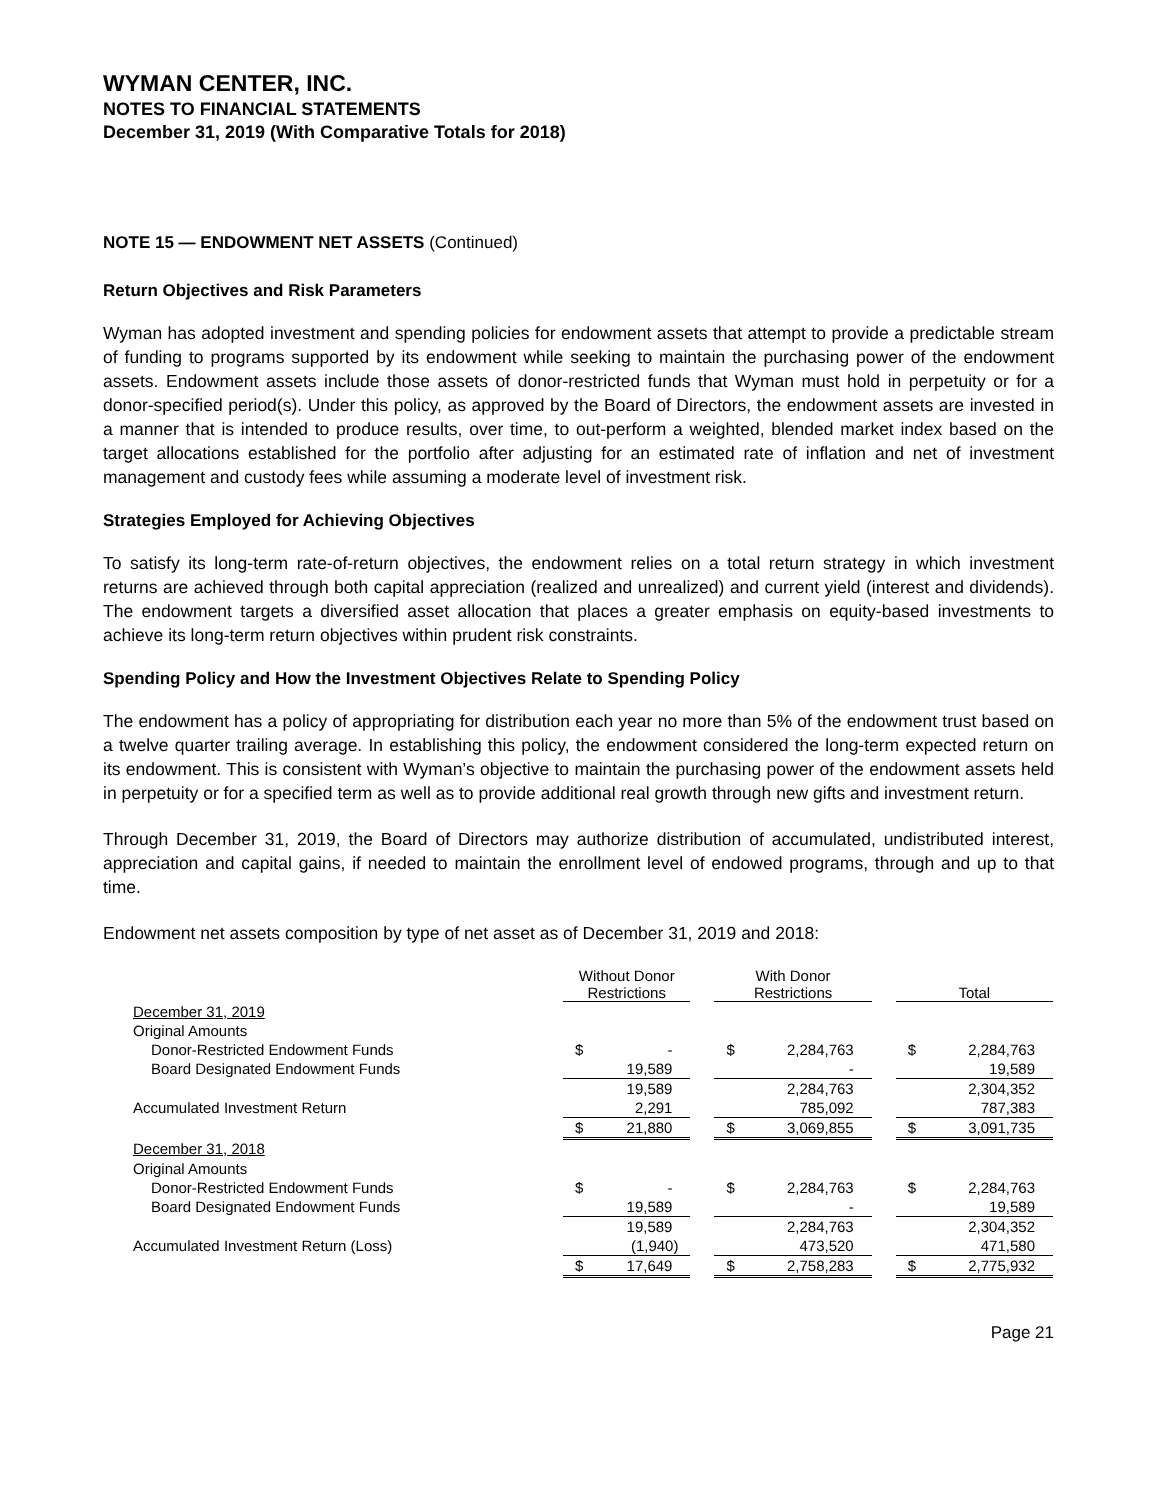WYMAN CENTER, INC.
NOTES TO FINANCIAL STATEMENTS
December 31, 2019 (With Comparative Totals for 2018)
NOTE 15 — ENDOWMENT NET ASSETS (Continued)
Return Objectives and Risk Parameters
Wyman has adopted investment and spending policies for endowment assets that attempt to provide a predictable stream of funding to programs supported by its endowment while seeking to maintain the purchasing power of the endowment assets. Endowment assets include those assets of donor-restricted funds that Wyman must hold in perpetuity or for a donor-specified period(s). Under this policy, as approved by the Board of Directors, the endowment assets are invested in a manner that is intended to produce results, over time, to out-perform a weighted, blended market index based on the target allocations established for the portfolio after adjusting for an estimated rate of inflation and net of investment management and custody fees while assuming a moderate level of investment risk.
Strategies Employed for Achieving Objectives
To satisfy its long-term rate-of-return objectives, the endowment relies on a total return strategy in which investment returns are achieved through both capital appreciation (realized and unrealized) and current yield (interest and dividends). The endowment targets a diversified asset allocation that places a greater emphasis on equity-based investments to achieve its long-term return objectives within prudent risk constraints.
Spending Policy and How the Investment Objectives Relate to Spending Policy
The endowment has a policy of appropriating for distribution each year no more than 5% of the endowment trust based on a twelve quarter trailing average. In establishing this policy, the endowment considered the long-term expected return on its endowment. This is consistent with Wyman’s objective to maintain the purchasing power of the endowment assets held in perpetuity or for a specified term as well as to provide additional real growth through new gifts and investment return.
Through December 31, 2019, the Board of Directors may authorize distribution of accumulated, undistributed interest, appreciation and capital gains, if needed to maintain the enrollment level of endowed programs, through and up to that time.
Endowment net assets composition by type of net asset as of December 31, 2019 and 2018:
| | Without Donor Restrictions | | | With Donor Restrictions | | | Total | |
| --- | --- | --- | --- | --- | --- | --- | --- | --- |
| December 31, 2019 | | | | | | | | |
| Original Amounts | | | | | | | | |
| Donor-Restricted Endowment Funds | $ | - | | $ | 2,284,763 | | $ | 2,284,763 |
| Board Designated Endowment Funds | | 19,589 | | | - | | | 19,589 |
| | | 19,589 | | | 2,284,763 | | | 2,304,352 |
| Accumulated Investment Return | | 2,291 | | | 785,092 | | | 787,383 |
| | $ | 21,880 | | $ | 3,069,855 | | $ | 3,091,735 |
| December 31, 2018 | | | | | | | | |
| Original Amounts | | | | | | | | |
| Donor-Restricted Endowment Funds | $ | - | | $ | 2,284,763 | | $ | 2,284,763 |
| Board Designated Endowment Funds | | 19,589 | | | - | | | 19,589 |
| | | 19,589 | | | 2,284,763 | | | 2,304,352 |
| Accumulated Investment Return (Loss) | | (1,940) | | | 473,520 | | | 471,580 |
| | $ | 17,649 | | $ | 2,758,283 | | $ | 2,775,932 |
Page 21